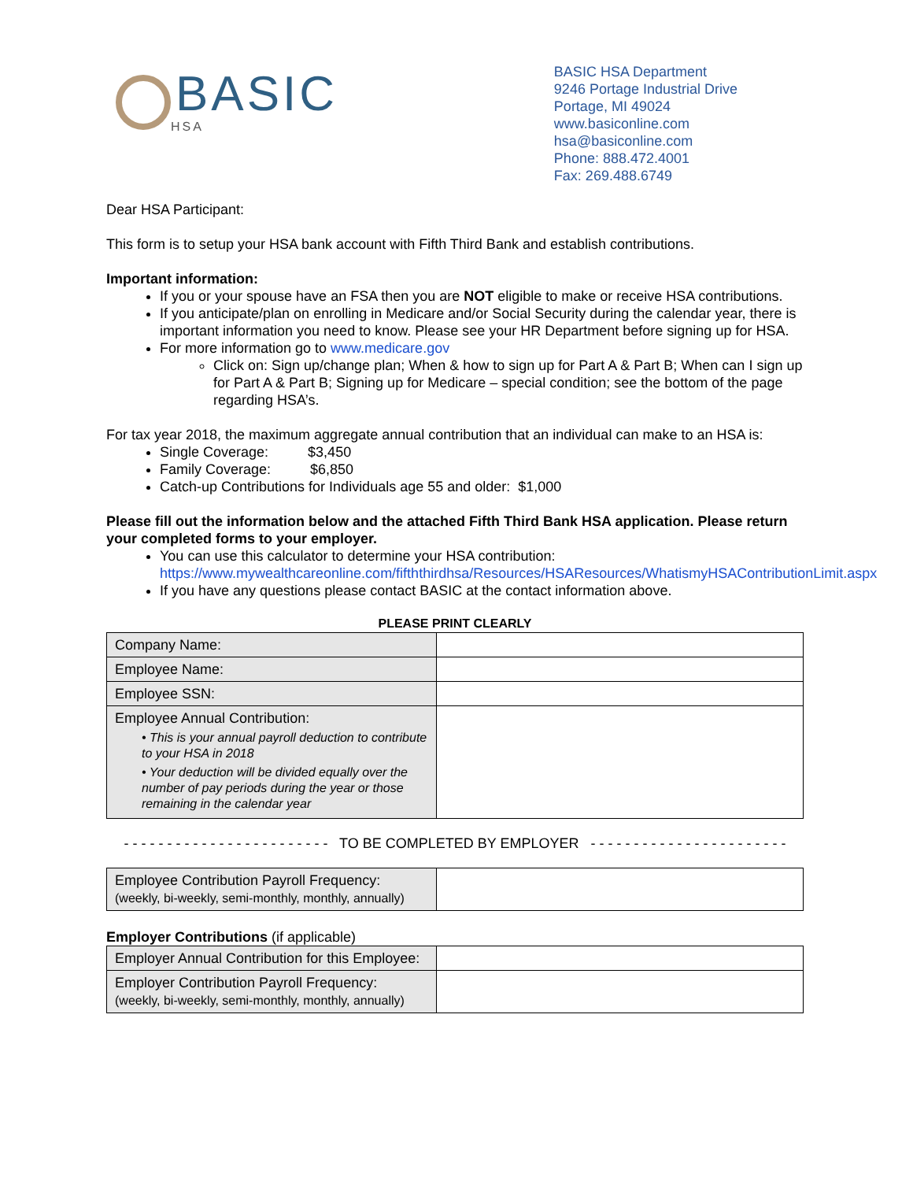BASIC
HSA
BASIC HSA Department
9246 Portage Industrial Drive
Portage, MI 49024
www.basiconline.com
hsa@basiconline.com
Phone: 888.472.4001
Fax: 269.488.6749
Dear HSA Participant:
This form is to setup your HSA bank account with Fifth Third Bank and establish contributions.
Important information:
If you or your spouse have an FSA then you are NOT eligible to make or receive HSA contributions.
If you anticipate/plan on enrolling in Medicare and/or Social Security during the calendar year, there is important information you need to know. Please see your HR Department before signing up for HSA.
For more information go to www.medicare.gov
Click on: Sign up/change plan; When & how to sign up for Part A & Part B; When can I sign up for Part A & Part B; Signing up for Medicare – special condition; see the bottom of the page regarding HSA’s.
For tax year 2018, the maximum aggregate annual contribution that an individual can make to an HSA is:
Single Coverage: $3,450
Family Coverage: $6,850
Catch-up Contributions for Individuals age 55 and older: $1,000
Please fill out the information below and the attached Fifth Third Bank HSA application. Please return your completed forms to your employer.
You can use this calculator to determine your HSA contribution:
https://www.mywealthcareonline.com/fifththirdhsa/Resources/HSAResources/WhatismyHSAContributionLimit.aspx
If you have any questions please contact BASIC at the contact information above.
PLEASE PRINT CLEARLY
| Company Name: | |
| Employee Name: | |
| Employee SSN: | |
| Employee Annual Contribution: • This is your annual payroll deduction to contribute to your HSA in 2018 • Your deduction will be divided equally over the number of pay periods during the year or those remaining in the calendar year | |
- - - - - - - - - - - - - - - - - - - - - - - - TO BE COMPLETED BY EMPLOYER - - - - - - - - - - - - - - - - - - - - - - -
| Employee Contribution Payroll Frequency: (weekly, bi-weekly, semi-monthly, monthly, annually) | |
Employer Contributions (if applicable)
| Employer Annual Contribution for this Employee: | |
| Employer Contribution Payroll Frequency: (weekly, bi-weekly, semi-monthly, monthly, annually) | |